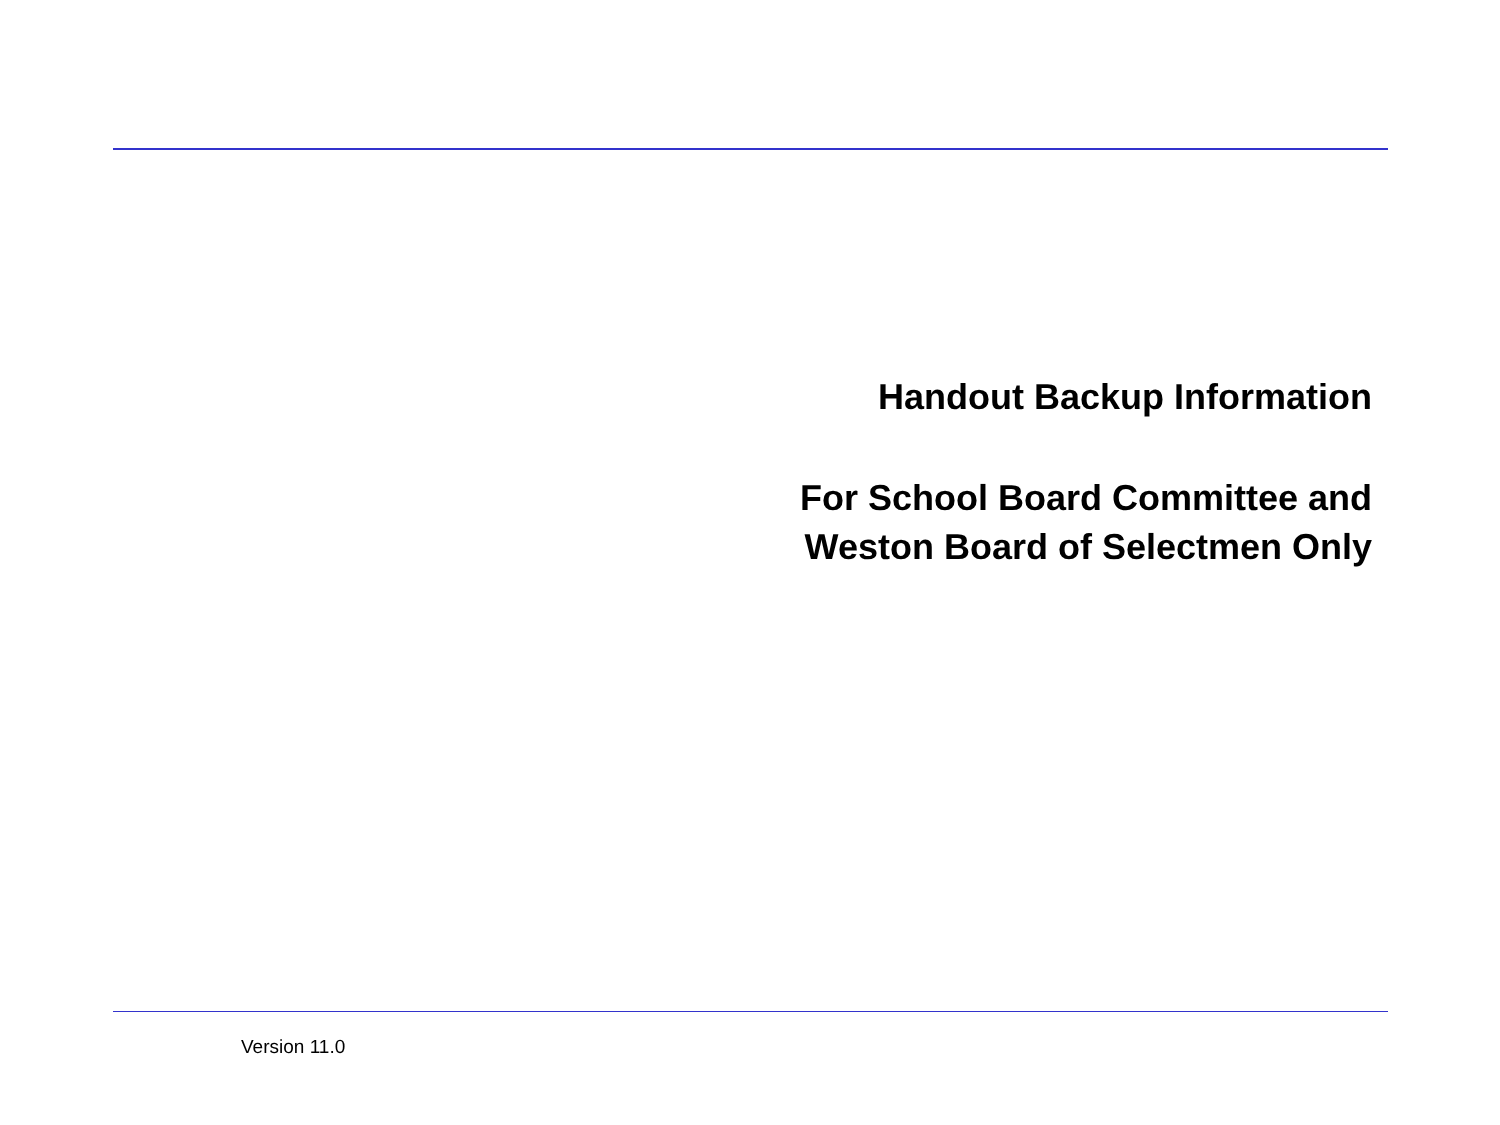Handout Backup Information
For School Board Committee and
Weston Board of Selectmen Only
Version 11.0